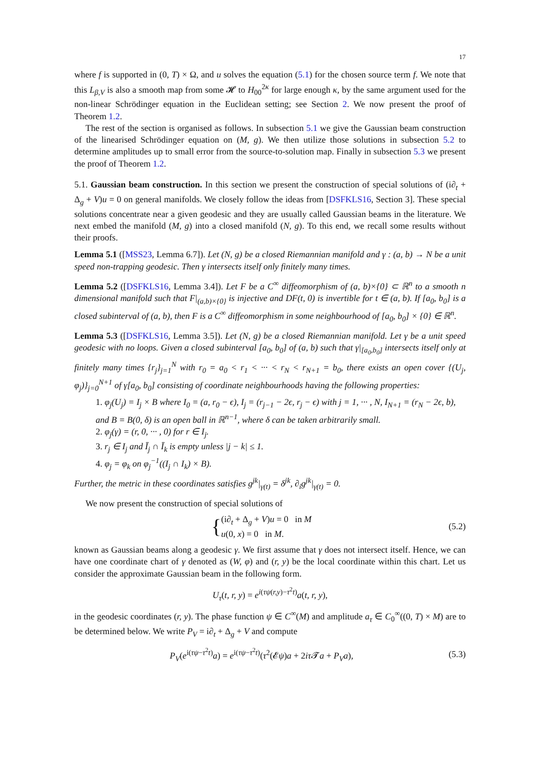17
where f is supported in (0, T) × Ω, and u solves the equation (5.1) for the chosen source term f. We note that this L<sub>β,V</sub> is also a smooth map from some 𝓗 to H<sub>00</sub><sup>2κ</sup> for large enough κ, by the same argument used for the non-linear Schrödinger equation in the Euclidean setting; see Section 2. We now present the proof of Theorem 1.2.
The rest of the section is organised as follows. In subsection 5.1 we give the Gaussian beam construction of the linearised Schrödinger equation on (M, g). We then utilize those solutions in subsection 5.2 to determine amplitudes up to small error from the source-to-solution map. Finally in subsection 5.3 we present the proof of Theorem 1.2.
5.1. Gaussian beam construction. In this section we present the construction of special solutions of (i∂<sub>t</sub> + Δ<sub>g</sub> + V)u = 0 on general manifolds. We closely follow the ideas from [DSFKLS16, Section 3]. These special solutions concentrate near a given geodesic and they are usually called Gaussian beams in the literature. We next embed the manifold (M, g) into a closed manifold (N, g). To this end, we recall some results without their proofs.
Lemma 5.1 ([MSS23, Lemma 6.7]). Let (N, g) be a closed Riemannian manifold and γ : (a, b) → N be a unit speed non-trapping geodesic. Then γ intersects itself only finitely many times.
Lemma 5.2 ([DSFKLS16, Lemma 3.4]). Let F be a C<sup>∞</sup> diffeomorphism of (a, b)×{0} ⊂ ℝ<sup>n</sup> to a smooth n dimensional manifold such that F|<sub>(a,b)×{0}</sub> is injective and DF(t, 0) is invertible for t ∈ (a, b). If [a<sub>0</sub>, b<sub>0</sub>] is a closed subinterval of (a, b), then F is a C<sup>∞</sup> diffeomorphism in some neighbourhood of [a<sub>0</sub>, b<sub>0</sub>] × {0} ∈ ℝ<sup>n</sup>.
Lemma 5.3 ([DSFKLS16, Lemma 3.5]). Let (N, g) be a closed Riemannian manifold. Let γ be a unit speed geodesic with no loops. Given a closed subinterval [a<sub>0</sub>, b<sub>0</sub>] of (a, b) such that γ|<sub>[a<sub>0</sub>,b<sub>0</sub>]</sub> intersects itself only at finitely many times {r<sub>j</sub>}<sub>j=1</sub><sup>N</sup> with r<sub>0</sub> = a<sub>0</sub> < r<sub>1</sub> < ··· < r<sub>N</sub> < r<sub>N+1</sub> = b<sub>0</sub>, there exists an open cover {(U<sub>j</sub>, φ<sub>j</sub>)}<sub>j=0</sub><sup>N+1</sup> of γ[a<sub>0</sub>, b<sub>0</sub>] consisting of coordinate neighbourhoods having the following properties:
1. φ<sub>j</sub>(U<sub>j</sub>) = I<sub>j</sub> × B where I<sub>0</sub> = (a, r<sub>0</sub> − ϵ), I<sub>j</sub> = (r<sub>j−1</sub> − 2ϵ, r<sub>j</sub> − ϵ) with j = 1, ··· , N, I<sub>N+1</sub> = (r<sub>N</sub> − 2ϵ, b), and B = B(0, δ) is an open ball in ℝ<sup>n−1</sup>, where δ can be taken arbitrarily small.
2. φ<sub>j</sub>(γ) = (r, 0, ··· , 0) for r ∈ I<sub>j</sub>.
3. r<sub>j</sub> ∈ I<sub>j</sub> and Ī<sub>j</sub> ∩ Ī<sub>k</sub> is empty unless |j − k| ≤ 1.
4. φ<sub>j</sub> = φ<sub>k</sub> on φ<sub>j</sub><sup>−1</sup>((I<sub>j</sub> ∩ I<sub>k</sub>) × B).
Further, the metric in these coordinates satisfies g<sup>jk</sup>|<sub>γ(t)</sub> = δ<sup>jk</sup>, ∂<sub>i</sub>g<sup>jk</sup>|<sub>γ(t)</sub> = 0.
We now present the construction of special solutions of
{(i∂<sub>t</sub> + Δ<sub>g</sub> + V)u = 0 in M
u(0, x) = 0 in M.
(5.2)
known as Gaussian beams along a geodesic γ. We first assume that γ does not intersect itself. Hence, we can have one coordinate chart of γ denoted as (W, φ) and (r, y) be the local coordinate within this chart. Let us consider the approximate Gaussian beam in the following form.
U<sub>τ</sub>(t, r, y) = e<sup>i(τψ(r,y)−τ<sup>2</sup>t)</sup>a(t, r, y),
in the geodesic coordinates (r, y). The phase function ψ ∈ C<sup>∞</sup>(M) and amplitude a<sub>τ</sub> ∈ C<sub>0</sub><sup>∞</sup>((0, T) × M) are to be determined below. We write P<sub>V</sub> = i∂<sub>t</sub> + Δ<sub>g</sub> + V and compute
P<sub>V</sub>(e<sup>i(τψ−τ<sup>2</sup>t)</sup>a) = e<sup>i(τψ−τ<sup>2</sup>t)</sup>(τ<sup>2</sup>(𝓔ψ)a + 2iτ 𝓣a + P<sub>V</sub>a),
(5.3)